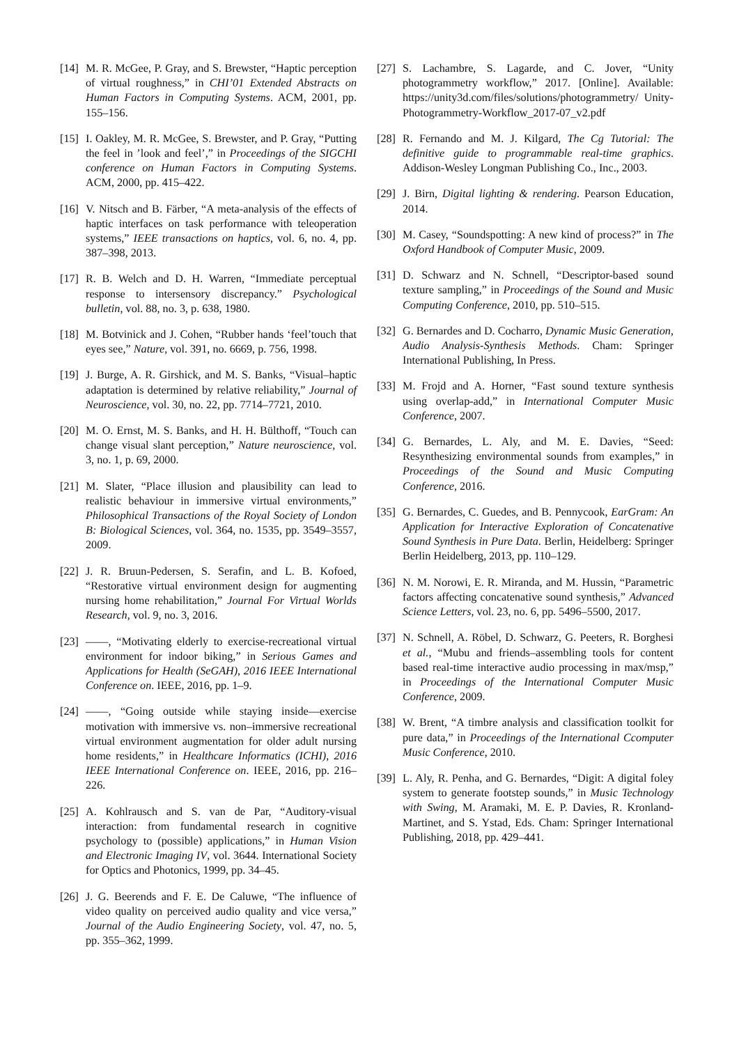[14] M. R. McGee, P. Gray, and S. Brewster, “Haptic perception of virtual roughness,” in CHI’01 Extended Abstracts on Human Factors in Computing Systems. ACM, 2001, pp. 155–156.
[15] I. Oakley, M. R. McGee, S. Brewster, and P. Gray, “Putting the feel in ’look and feel’,” in Proceedings of the SIGCHI conference on Human Factors in Computing Systems. ACM, 2000, pp. 415–422.
[16] V. Nitsch and B. Färber, “A meta-analysis of the effects of haptic interfaces on task performance with teleoperation systems,” IEEE transactions on haptics, vol. 6, no. 4, pp. 387–398, 2013.
[17] R. B. Welch and D. H. Warren, “Immediate perceptual response to intersensory discrepancy.” Psychological bulletin, vol. 88, no. 3, p. 638, 1980.
[18] M. Botvinick and J. Cohen, “Rubber hands ‘feel’touch that eyes see,” Nature, vol. 391, no. 6669, p. 756, 1998.
[19] J. Burge, A. R. Girshick, and M. S. Banks, “Visual–haptic adaptation is determined by relative reliability,” Journal of Neuroscience, vol. 30, no. 22, pp. 7714–7721, 2010.
[20] M. O. Ernst, M. S. Banks, and H. H. Bülthoff, “Touch can change visual slant perception,” Nature neuroscience, vol. 3, no. 1, p. 69, 2000.
[21] M. Slater, “Place illusion and plausibility can lead to realistic behaviour in immersive virtual environments,” Philosophical Transactions of the Royal Society of London B: Biological Sciences, vol. 364, no. 1535, pp. 3549–3557, 2009.
[22] J. R. Bruun-Pedersen, S. Serafin, and L. B. Kofoed, “Restorative virtual environment design for augmenting nursing home rehabilitation,” Journal For Virtual Worlds Research, vol. 9, no. 3, 2016.
[23] ——, “Motivating elderly to exercise-recreational virtual environment for indoor biking,” in Serious Games and Applications for Health (SeGAH), 2016 IEEE International Conference on. IEEE, 2016, pp. 1–9.
[24] ——, “Going outside while staying inside—exercise motivation with immersive vs. non–immersive recreational virtual environment augmentation for older adult nursing home residents,” in Healthcare Informatics (ICHI), 2016 IEEE International Conference on. IEEE, 2016, pp. 216–226.
[25] A. Kohlrausch and S. van de Par, “Auditory-visual interaction: from fundamental research in cognitive psychology to (possible) applications,” in Human Vision and Electronic Imaging IV, vol. 3644. International Society for Optics and Photonics, 1999, pp. 34–45.
[26] J. G. Beerends and F. E. De Caluwe, “The influence of video quality on perceived audio quality and vice versa,” Journal of the Audio Engineering Society, vol. 47, no. 5, pp. 355–362, 1999.
[27] S. Lachambre, S. Lagarde, and C. Jover, “Unity photogrammetry workflow,” 2017. [Online]. Available: https://unity3d.com/files/solutions/photogrammetry/ Unity-Photogrammetry-Workflow_2017-07_v2.pdf
[28] R. Fernando and M. J. Kilgard, The Cg Tutorial: The definitive guide to programmable real-time graphics. Addison-Wesley Longman Publishing Co., Inc., 2003.
[29] J. Birn, Digital lighting & rendering. Pearson Education, 2014.
[30] M. Casey, “Soundspotting: A new kind of process?” in The Oxford Handbook of Computer Music, 2009.
[31] D. Schwarz and N. Schnell, “Descriptor-based sound texture sampling,” in Proceedings of the Sound and Music Computing Conference, 2010, pp. 510–515.
[32] G. Bernardes and D. Cocharro, Dynamic Music Generation, Audio Analysis-Synthesis Methods. Cham: Springer International Publishing, In Press.
[33] M. Frojd and A. Horner, “Fast sound texture synthesis using overlap-add,” in International Computer Music Conference, 2007.
[34] G. Bernardes, L. Aly, and M. E. Davies, “Seed: Resynthesizing environmental sounds from examples,” in Proceedings of the Sound and Music Computing Conference, 2016.
[35] G. Bernardes, C. Guedes, and B. Pennycook, EarGram: An Application for Interactive Exploration of Concatenative Sound Synthesis in Pure Data. Berlin, Heidelberg: Springer Berlin Heidelberg, 2013, pp. 110–129.
[36] N. M. Norowi, E. R. Miranda, and M. Hussin, “Parametric factors affecting concatenative sound synthesis,” Advanced Science Letters, vol. 23, no. 6, pp. 5496–5500, 2017.
[37] N. Schnell, A. Röbel, D. Schwarz, G. Peeters, R. Borghesi et al., “Mubu and friends–assembling tools for content based real-time interactive audio processing in max/msp,” in Proceedings of the International Computer Music Conference, 2009.
[38] W. Brent, “A timbre analysis and classification toolkit for pure data,” in Proceedings of the International Ccomputer Music Conference, 2010.
[39] L. Aly, R. Penha, and G. Bernardes, “Digit: A digital foley system to generate footstep sounds,” in Music Technology with Swing, M. Aramaki, M. E. P. Davies, R. Kronland-Martinet, and S. Ystad, Eds. Cham: Springer International Publishing, 2018, pp. 429–441.